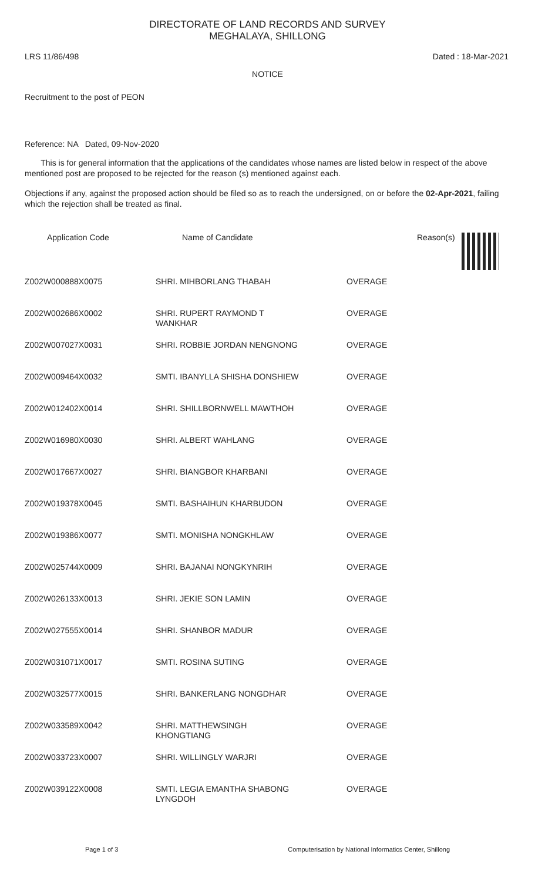DIRECTORATE OF LAND RECORDS AND SURVEY
MEGHALAYA, SHILLONG
LRS 11/86/498 Dated : 18-Mar-2021
NOTICE
Recruitment to the post of PEON
Reference: NA Dated, 09-Nov-2020
This is for general information that the applications of the candidates whose names are listed below in respect of the above mentioned post are proposed to be rejected for the reason (s) mentioned against each.
Objections if any, against the proposed action should be filed so as to reach the undersigned, on or before the 02-Apr-2021, failing which the rejection shall be treated as final.
| Application Code | Name of Candidate | | Reason(s) | |
| --- | --- | --- | --- | --- |
| Z002W000888X0075 | SHRI. MIHBORLANG THABAH | OVERAGE | | |
| Z002W002686X0002 | SHRI. RUPERT RAYMOND T WANKHAR | OVERAGE | | |
| Z002W007027X0031 | SHRI. ROBBIE JORDAN NENGNONG | OVERAGE | | |
| Z002W009464X0032 | SMTI. IBANYLLA SHISHA DONSHIEW | OVERAGE | | |
| Z002W012402X0014 | SHRI. SHILLBORNWELL MAWTHOH | OVERAGE | | |
| Z002W016980X0030 | SHRI. ALBERT WAHLANG | OVERAGE | | |
| Z002W017667X0027 | SHRI. BIANGBOR KHARBANI | OVERAGE | | |
| Z002W019378X0045 | SMTI. BASHAIHUN KHARBUDON | OVERAGE | | |
| Z002W019386X0077 | SMTI. MONISHA NONGKHLAW | OVERAGE | | |
| Z002W025744X0009 | SHRI. BAJANAI NONGKYNRIH | OVERAGE | | |
| Z002W026133X0013 | SHRI. JEKIE SON LAMIN | OVERAGE | | |
| Z002W027555X0014 | SHRI. SHANBOR MADUR | OVERAGE | | |
| Z002W031071X0017 | SMTI. ROSINA SUTING | OVERAGE | | |
| Z002W032577X0015 | SHRI. BANKERLANG NONGDHAR | OVERAGE | | |
| Z002W033589X0042 | SHRI. MATTHEWSINGH KHONGTIANG | OVERAGE | | |
| Z002W033723X0007 | SHRI. WILLINGLY WARJRI | OVERAGE | | |
| Z002W039122X0008 | SMTI. LEGIA EMANTHA SHABONG LYNGDOH | OVERAGE | | |
Page 1 of 3 Computerisation by National Informatics Center, Shillong